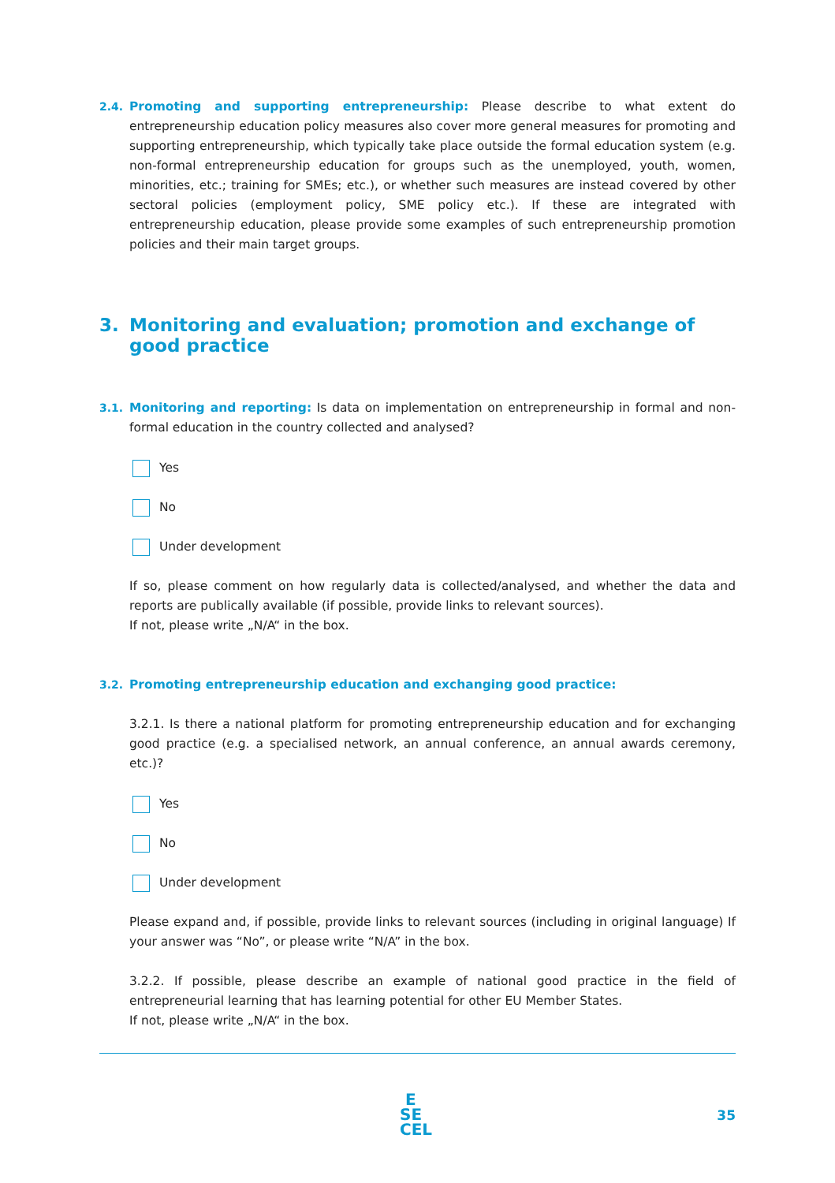2.4. Promoting and supporting entrepreneurship: Please describe to what extent do entrepreneurship education policy measures also cover more general measures for promoting and supporting entrepreneurship, which typically take place outside the formal education system (e.g. non-formal entrepreneurship education for groups such as the unemployed, youth, women, minorities, etc.; training for SMEs; etc.), or whether such measures are instead covered by other sectoral policies (employment policy, SME policy etc.). If these are integrated with entrepreneurship education, please provide some examples of such entrepreneurship promotion policies and their main target groups.
3. Monitoring and evaluation; promotion and exchange of good practice
3.1. Monitoring and reporting: Is data on implementation on entrepreneurship in formal and non-formal education in the country collected and analysed?
Yes
No
Under development
If so, please comment on how regularly data is collected/analysed, and whether the data and reports are publically available (if possible, provide links to relevant sources).
If not, please write „N/A“ in the box.
3.2. Promoting entrepreneurship education and exchanging good practice:
3.2.1. Is there a national platform for promoting entrepreneurship education and for exchanging good practice (e.g. a specialised network, an annual conference, an annual awards ceremony, etc.)?
Yes
No
Under development
Please expand and, if possible, provide links to relevant sources (including in original language) If your answer was “No”, or please write “N/A” in the box.
3.2.2. If possible, please describe an example of national good practice in the field of entrepreneurial learning that has learning potential for other EU Member States.
If not, please write „N/A“ in the box.
E
SE
CEL
35